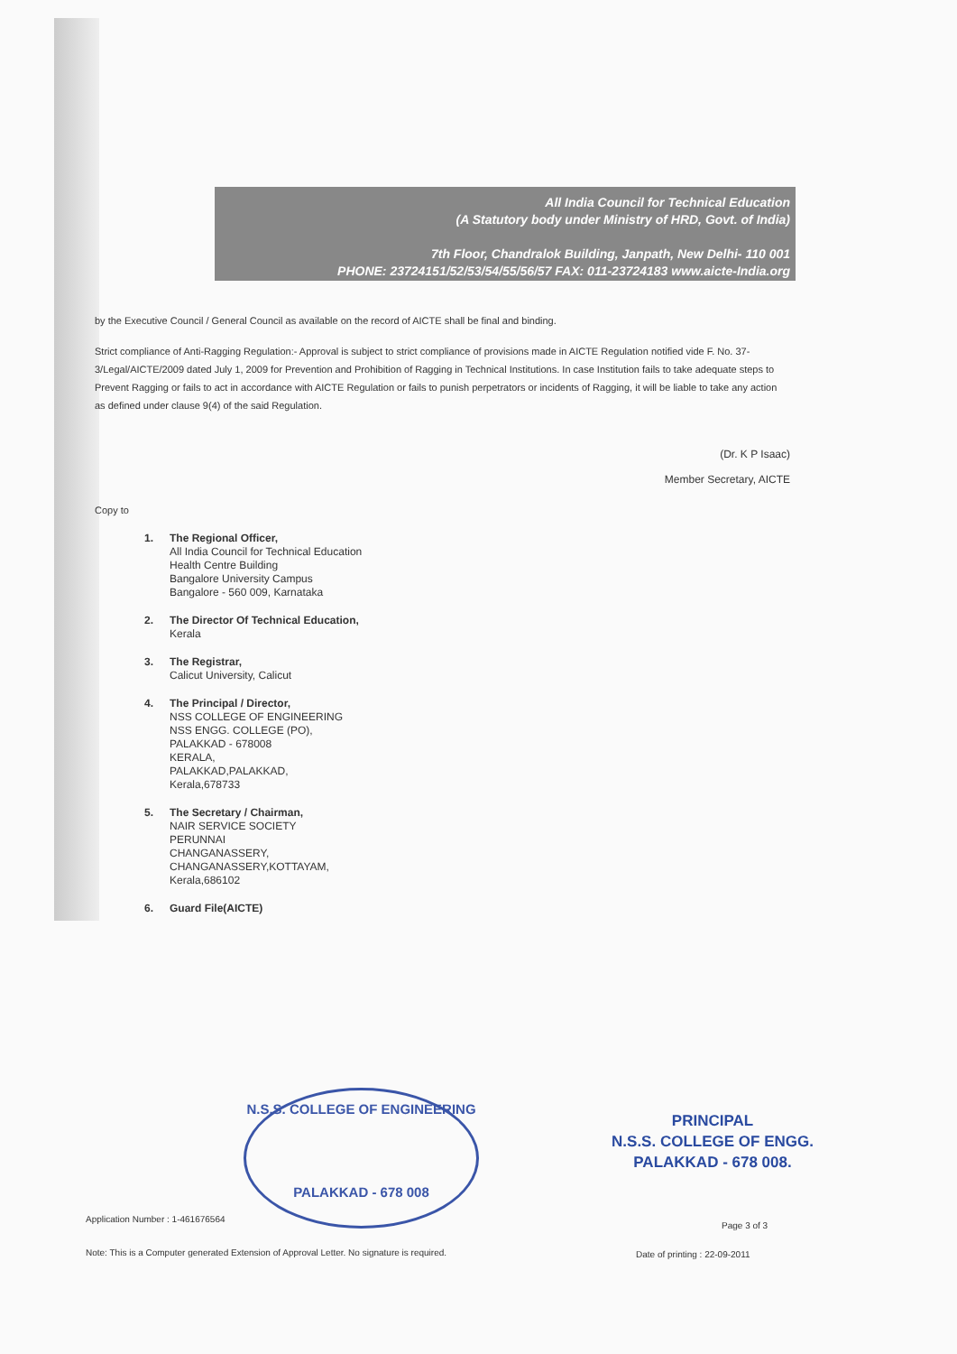All India Council for Technical Education
(A Statutory body under Ministry of HRD, Govt. of India)
7th Floor, Chandralok Building, Janpath, New Delhi- 110 001
PHONE: 23724151/52/53/54/55/56/57 FAX: 011-23724183 www.aicte-India.org
by the Executive Council / General Council as available on the record of AICTE shall be final and binding.
Strict compliance of Anti-Ragging Regulation:- Approval is subject to strict compliance of provisions made in AICTE Regulation notified vide F. No. 37-3/Legal/AICTE/2009 dated July 1, 2009 for Prevention and Prohibition of Ragging in Technical Institutions. In case Institution fails to take adequate steps to Prevent Ragging or fails to act in accordance with AICTE Regulation or fails to punish perpetrators or incidents of Ragging, it will be liable to take any action as defined under clause 9(4) of the said Regulation.
(Dr. K P Isaac)
Member Secretary, AICTE
Copy to
1. The Regional Officer,
All India Council for Technical Education
Health Centre Building
Bangalore University Campus
Bangalore - 560 009, Karnataka
2. The Director Of Technical Education,
Kerala
3. The Registrar,
Calicut University, Calicut
4. The Principal / Director,
NSS COLLEGE OF ENGINEERING
NSS ENGG. COLLEGE (PO),
PALAKKAD - 678008
KERALA,
PALAKKAD,PALAKKAD,
Kerala,678733
5. The Secretary / Chairman,
NAIR SERVICE SOCIETY
PERUNNAI
CHANGANASSERY,
CHANGANASSERY,KOTTAYAM,
Kerala,686102
6. Guard File(AICTE)
N.S.S. COLLEGE OF ENGINEERING
PALAKKAD - 678 008
PRINCIPAL
N.S.S. COLLEGE OF ENGG.
PALAKKAD - 678 008.
Application Number : 1-461676564
Page 3 of 3
Note: This is a Computer generated Extension of Approval Letter. No signature is required.
Date of printing : 22-09-2011